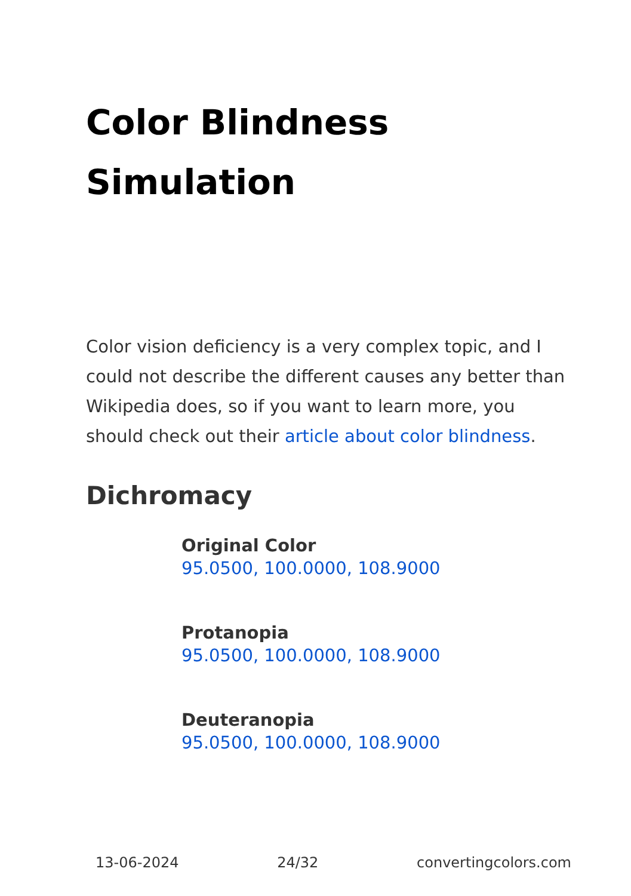Color Blindness
Simulation
Color vision deficiency is a very complex topic, and I could not describe the different causes any better than Wikipedia does, so if you want to learn more, you should check out their article about color blindness.
Dichromacy
Original Color
95.0500, 100.0000, 108.9000
Protanopia
95.0500, 100.0000, 108.9000
Deuteranopia
95.0500, 100.0000, 108.9000
13-06-2024 24/32 convertingcolors.com